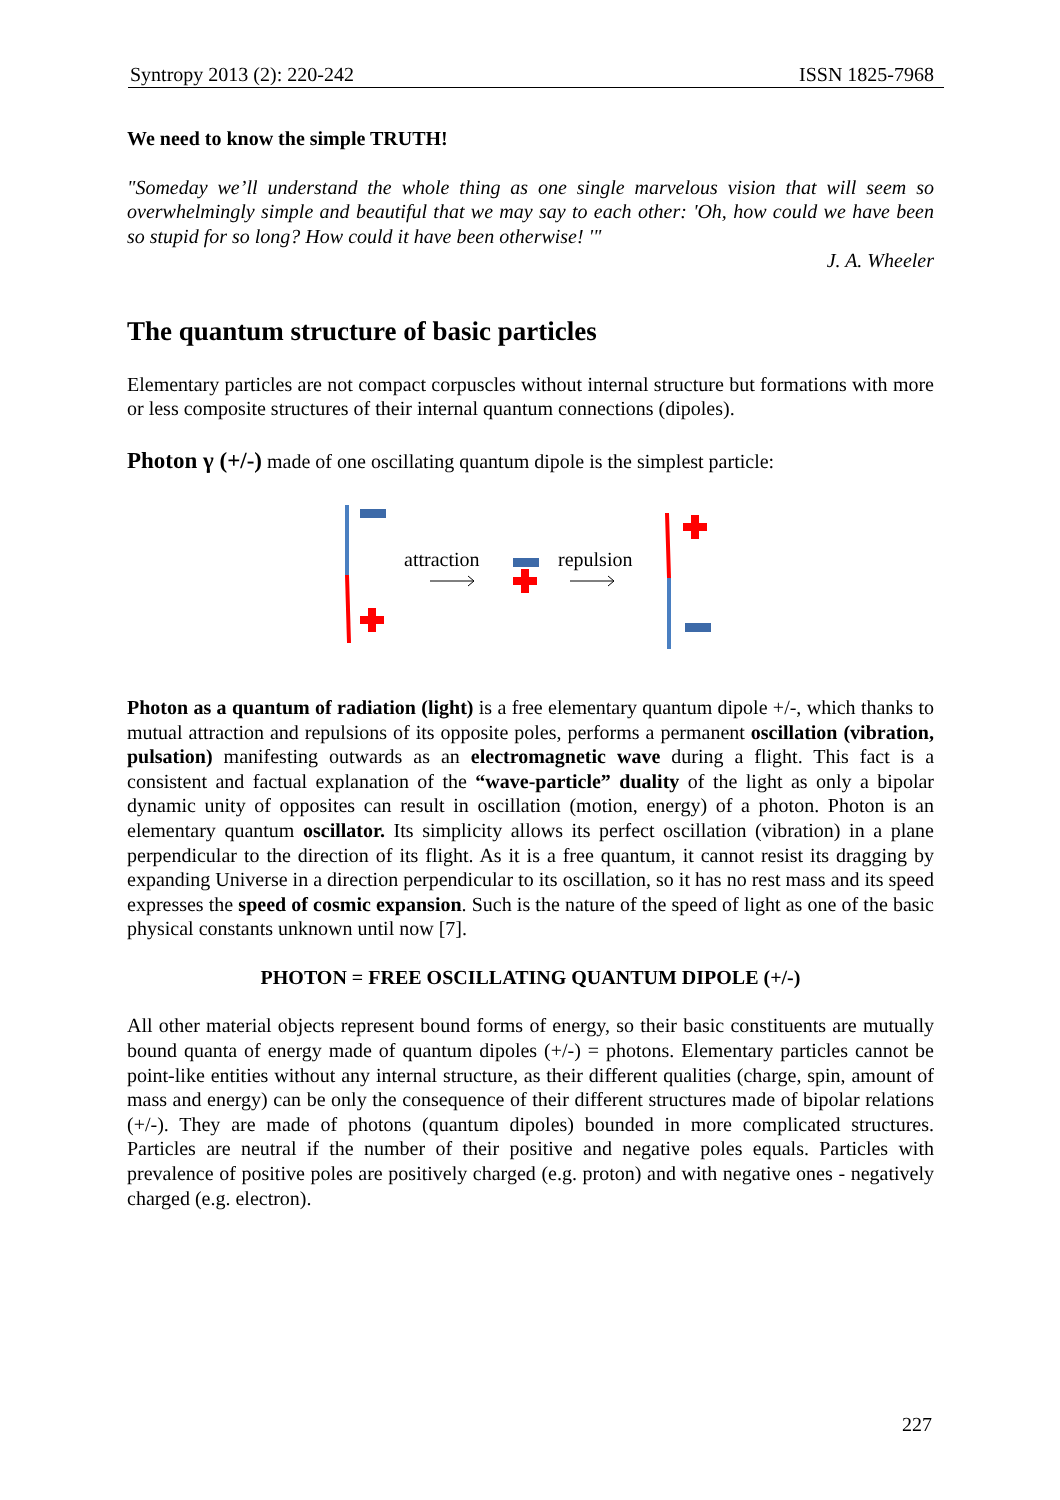Syntropy 2013 (2): 220-242 ISSN 1825-7968
We need to know the simple TRUTH!
"Someday we’ll understand the whole thing as one single marvelous vision that will seem so overwhelmingly simple and beautiful that we may say to each other: 'Oh, how could we have been so stupid for so long? How could it have been otherwise! '"
J. A. Wheeler
The quantum structure of basic particles
Elementary particles are not compact corpuscles without internal structure but formations with more or less composite structures of their internal quantum connections (dipoles).
Photon γ (+/-) made of one oscillating quantum dipole is the simplest particle:
attraction
repulsion
Photon as a quantum of radiation (light) is a free elementary quantum dipole +/-, which thanks to mutual attraction and repulsions of its opposite poles, performs a permanent oscillation (vibration, pulsation) manifesting outwards as an electromagnetic wave during a flight. This fact is a consistent and factual explanation of the “wave-particle” duality of the light as only a bipolar dynamic unity of opposites can result in oscillation (motion, energy) of a photon. Photon is an elementary quantum oscillator. Its simplicity allows its perfect oscillation (vibration) in a plane perpendicular to the direction of its flight. As it is a free quantum, it cannot resist its dragging by expanding Universe in a direction perpendicular to its oscillation, so it has no rest mass and its speed expresses the speed of cosmic expansion. Such is the nature of the speed of light as one of the basic physical constants unknown until now [7].
PHOTON = FREE OSCILLATING QUANTUM DIPOLE (+/-)
All other material objects represent bound forms of energy, so their basic constituents are mutually bound quanta of energy made of quantum dipoles (+/-) = photons. Elementary particles cannot be point-like entities without any internal structure, as their different qualities (charge, spin, amount of mass and energy) can be only the consequence of their different structures made of bipolar relations (+/-). They are made of photons (quantum dipoles) bounded in more complicated structures. Particles are neutral if the number of their positive and negative poles equals. Particles with prevalence of positive poles are positively charged (e.g. proton) and with negative ones - negatively charged (e.g. electron).
227